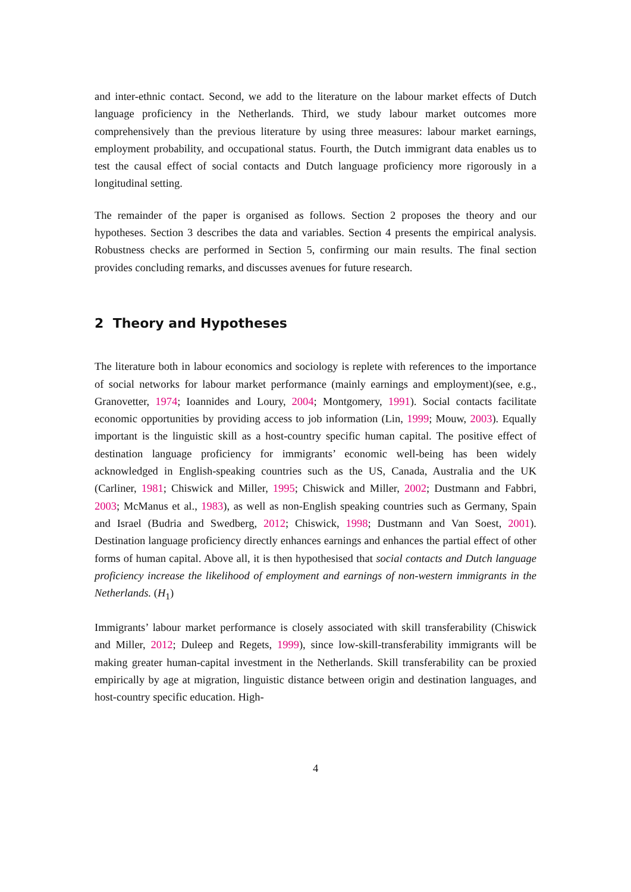and inter-ethnic contact. Second, we add to the literature on the labour market effects of Dutch language proficiency in the Netherlands. Third, we study labour market outcomes more comprehensively than the previous literature by using three measures: labour market earnings, employment probability, and occupational status. Fourth, the Dutch immigrant data enables us to test the causal effect of social contacts and Dutch language proficiency more rigorously in a longitudinal setting.
The remainder of the paper is organised as follows. Section 2 proposes the theory and our hypotheses. Section 3 describes the data and variables. Section 4 presents the empirical analysis. Robustness checks are performed in Section 5, confirming our main results. The final section provides concluding remarks, and discusses avenues for future research.
2 Theory and Hypotheses
The literature both in labour economics and sociology is replete with references to the importance of social networks for labour market performance (mainly earnings and employment)(see, e.g., Granovetter, 1974; Ioannides and Loury, 2004; Montgomery, 1991). Social contacts facilitate economic opportunities by providing access to job information (Lin, 1999; Mouw, 2003). Equally important is the linguistic skill as a host-country specific human capital. The positive effect of destination language proficiency for immigrants’ economic well-being has been widely acknowledged in English-speaking countries such as the US, Canada, Australia and the UK (Carliner, 1981; Chiswick and Miller, 1995; Chiswick and Miller, 2002; Dustmann and Fabbri, 2003; McManus et al., 1983), as well as non-English speaking countries such as Germany, Spain and Israel (Budria and Swedberg, 2012; Chiswick, 1998; Dustmann and Van Soest, 2001). Destination language proficiency directly enhances earnings and enhances the partial effect of other forms of human capital. Above all, it is then hypothesised that social contacts and Dutch language proficiency increase the likelihood of employment and earnings of non-western immigrants in the Netherlands. (H<sub>1</sub>)
Immigrants’ labour market performance is closely associated with skill transferability (Chiswick and Miller, 2012; Duleep and Regets, 1999), since low-skill-transferability immigrants will be making greater human-capital investment in the Netherlands. Skill transferability can be proxied empirically by age at migration, linguistic distance between origin and destination languages, and host-country specific education. High-
4